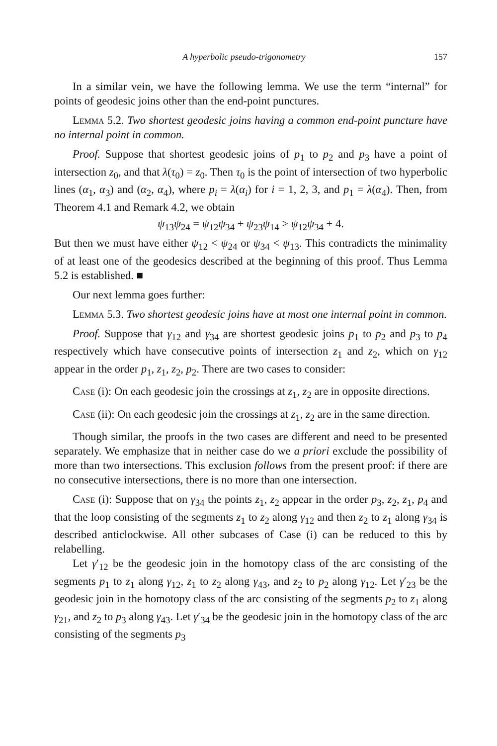A hyperbolic pseudo-trigonometry 157
In a similar vein, we have the following lemma. We use the term “internal” for points of geodesic joins other than the end-point punctures.
Lemma 5.2. Two shortest geodesic joins having a common end-point puncture have no internal point in common.
Proof. Suppose that shortest geodesic joins of p<sub>1</sub> to p<sub>2</sub> and p<sub>3</sub> have a point of intersection z<sub>0</sub>, and that λ(τ<sub>0</sub>) = z<sub>0</sub>. Then τ<sub>0</sub> is the point of intersection of two hyperbolic lines (α<sub>1</sub>, α<sub>3</sub>) and (α<sub>2</sub>, α<sub>4</sub>), where p<sub>i</sub> = λ(α<sub>i</sub>) for i = 1, 2, 3, and p<sub>1</sub> = λ(α<sub>4</sub>). Then, from Theorem 4.1 and Remark 4.2, we obtain
ψ<sub>13</sub>ψ<sub>24</sub> = ψ<sub>12</sub>ψ<sub>34</sub> + ψ<sub>23</sub>ψ<sub>14</sub> > ψ<sub>12</sub>ψ<sub>34</sub> + 4.
But then we must have either ψ<sub>12</sub> < ψ<sub>24</sub> or ψ<sub>34</sub> < ψ<sub>13</sub>. This contradicts the minimality of at least one of the geodesics described at the beginning of this proof. Thus Lemma 5.2 is established. ■
Our next lemma goes further:
Lemma 5.3. Two shortest geodesic joins have at most one internal point in common.
Proof. Suppose that γ<sub>12</sub> and γ<sub>34</sub> are shortest geodesic joins p<sub>1</sub> to p<sub>2</sub> and p<sub>3</sub> to p<sub>4</sub> respectively which have consecutive points of intersection z<sub>1</sub> and z<sub>2</sub>, which on γ<sub>12</sub> appear in the order p<sub>1</sub>, z<sub>1</sub>, z<sub>2</sub>, p<sub>2</sub>. There are two cases to consider:
Case (i): On each geodesic join the crossings at z<sub>1</sub>, z<sub>2</sub> are in opposite directions.
Case (ii): On each geodesic join the crossings at z<sub>1</sub>, z<sub>2</sub> are in the same direction.
Though similar, the proofs in the two cases are different and need to be presented separately. We emphasize that in neither case do we a priori exclude the possibility of more than two intersections. This exclusion follows from the present proof: if there are no consecutive intersections, there is no more than one intersection.
Case (i): Suppose that on γ<sub>34</sub> the points z<sub>1</sub>, z<sub>2</sub> appear in the order p<sub>3</sub>, z<sub>2</sub>, z<sub>1</sub>, p<sub>4</sub> and that the loop consisting of the segments z<sub>1</sub> to z<sub>2</sub> along γ<sub>12</sub> and then z<sub>2</sub> to z<sub>1</sub> along γ<sub>34</sub> is described anticlockwise. All other subcases of Case (i) can be reduced to this by relabelling.
Let γ′<sub>12</sub> be the geodesic join in the homotopy class of the arc consisting of the segments p<sub>1</sub> to z<sub>1</sub> along γ<sub>12</sub>, z<sub>1</sub> to z<sub>2</sub> along γ<sub>43</sub>, and z<sub>2</sub> to p<sub>2</sub> along γ<sub>12</sub>. Let γ′<sub>23</sub> be the geodesic join in the homotopy class of the arc consisting of the segments p<sub>2</sub> to z<sub>1</sub> along γ<sub>21</sub>, and z<sub>2</sub> to p<sub>3</sub> along γ<sub>43</sub>. Let γ′<sub>34</sub> be the geodesic join in the homotopy class of the arc consisting of the segments p<sub>3</sub>